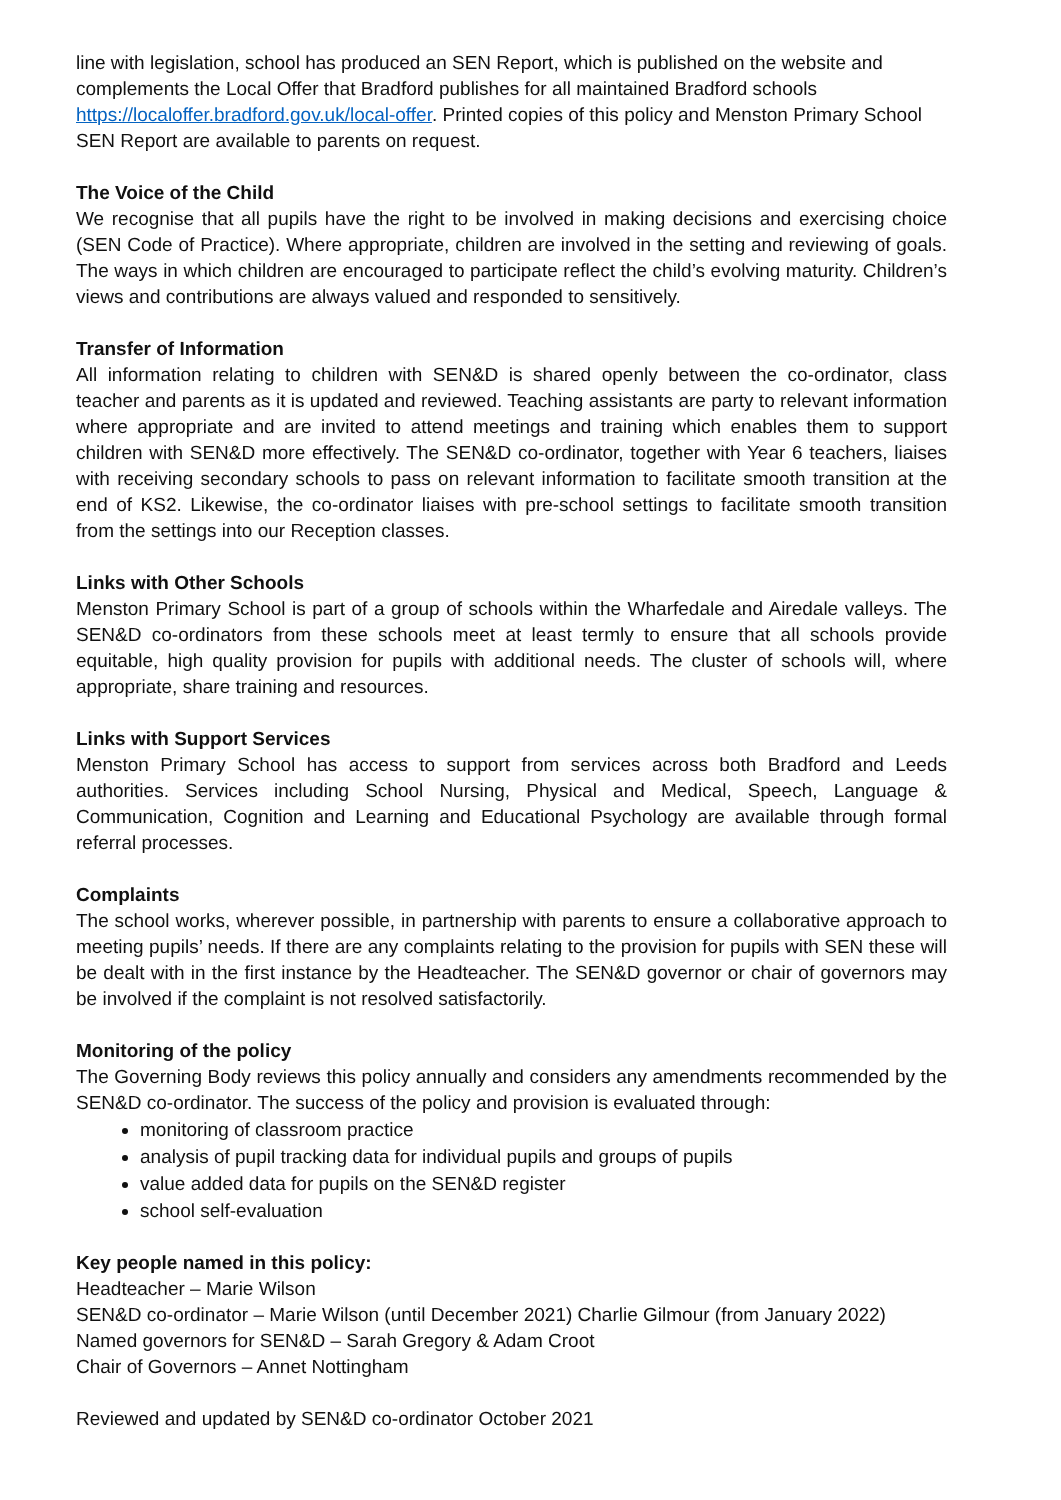line with legislation, school has produced an SEN Report, which is published on the website and complements the Local Offer that Bradford publishes for all maintained Bradford schools https://localoffer.bradford.gov.uk/local-offer. Printed copies of this policy and Menston Primary School SEN Report are available to parents on request.
The Voice of the Child
We recognise that all pupils have the right to be involved in making decisions and exercising choice (SEN Code of Practice). Where appropriate, children are involved in the setting and reviewing of goals. The ways in which children are encouraged to participate reflect the child’s evolving maturity. Children’s views and contributions are always valued and responded to sensitively.
Transfer of Information
All information relating to children with SEN&D is shared openly between the co-ordinator, class teacher and parents as it is updated and reviewed. Teaching assistants are party to relevant information where appropriate and are invited to attend meetings and training which enables them to support children with SEN&D more effectively. The SEN&D co-ordinator, together with Year 6 teachers, liaises with receiving secondary schools to pass on relevant information to facilitate smooth transition at the end of KS2. Likewise, the co-ordinator liaises with pre-school settings to facilitate smooth transition from the settings into our Reception classes.
Links with Other Schools
Menston Primary School is part of a group of schools within the Wharfedale and Airedale valleys. The SEN&D co-ordinators from these schools meet at least termly to ensure that all schools provide equitable, high quality provision for pupils with additional needs. The cluster of schools will, where appropriate, share training and resources.
Links with Support Services
Menston Primary School has access to support from services across both Bradford and Leeds authorities. Services including School Nursing, Physical and Medical, Speech, Language & Communication, Cognition and Learning and Educational Psychology are available through formal referral processes.
Complaints
The school works, wherever possible, in partnership with parents to ensure a collaborative approach to meeting pupils’ needs. If there are any complaints relating to the provision for pupils with SEN these will be dealt with in the first instance by the Headteacher. The SEN&D governor or chair of governors may be involved if the complaint is not resolved satisfactorily.
Monitoring of the policy
The Governing Body reviews this policy annually and considers any amendments recommended by the SEN&D co-ordinator. The success of the policy and provision is evaluated through:
monitoring of classroom practice
analysis of pupil tracking data for individual pupils and groups of pupils
value added data for pupils on the SEN&D register
school self-evaluation
Key people named in this policy:
Headteacher – Marie Wilson
SEN&D co-ordinator – Marie Wilson (until December 2021) Charlie Gilmour (from January 2022)
Named governors for SEN&D – Sarah Gregory & Adam Croot
Chair of Governors – Annet Nottingham
Reviewed and updated by SEN&D co-ordinator October 2021